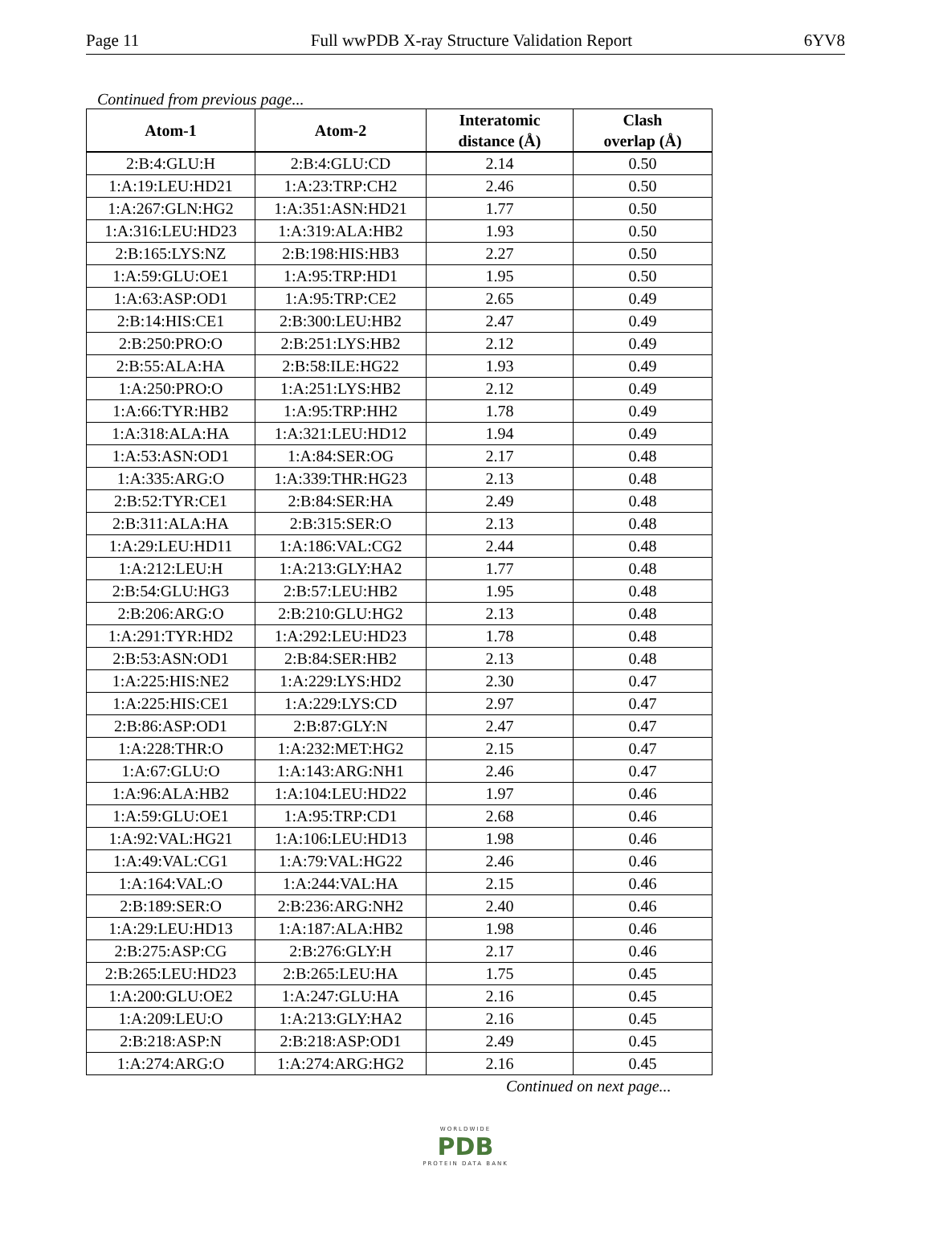Page 11 Full wwPDB X-ray Structure Validation Report 6YV8
Continued from previous page...
| Atom-1 | Atom-2 | Interatomic distance (Å) | Clash overlap (Å) |
| --- | --- | --- | --- |
| 2:B:4:GLU:H | 2:B:4:GLU:CD | 2.14 | 0.50 |
| 1:A:19:LEU:HD21 | 1:A:23:TRP:CH2 | 2.46 | 0.50 |
| 1:A:267:GLN:HG2 | 1:A:351:ASN:HD21 | 1.77 | 0.50 |
| 1:A:316:LEU:HD23 | 1:A:319:ALA:HB2 | 1.93 | 0.50 |
| 2:B:165:LYS:NZ | 2:B:198:HIS:HB3 | 2.27 | 0.50 |
| 1:A:59:GLU:OE1 | 1:A:95:TRP:HD1 | 1.95 | 0.50 |
| 1:A:63:ASP:OD1 | 1:A:95:TRP:CE2 | 2.65 | 0.49 |
| 2:B:14:HIS:CE1 | 2:B:300:LEU:HB2 | 2.47 | 0.49 |
| 2:B:250:PRO:O | 2:B:251:LYS:HB2 | 2.12 | 0.49 |
| 2:B:55:ALA:HA | 2:B:58:ILE:HG22 | 1.93 | 0.49 |
| 1:A:250:PRO:O | 1:A:251:LYS:HB2 | 2.12 | 0.49 |
| 1:A:66:TYR:HB2 | 1:A:95:TRP:HH2 | 1.78 | 0.49 |
| 1:A:318:ALA:HA | 1:A:321:LEU:HD12 | 1.94 | 0.49 |
| 1:A:53:ASN:OD1 | 1:A:84:SER:OG | 2.17 | 0.48 |
| 1:A:335:ARG:O | 1:A:339:THR:HG23 | 2.13 | 0.48 |
| 2:B:52:TYR:CE1 | 2:B:84:SER:HA | 2.49 | 0.48 |
| 2:B:311:ALA:HA | 2:B:315:SER:O | 2.13 | 0.48 |
| 1:A:29:LEU:HD11 | 1:A:186:VAL:CG2 | 2.44 | 0.48 |
| 1:A:212:LEU:H | 1:A:213:GLY:HA2 | 1.77 | 0.48 |
| 2:B:54:GLU:HG3 | 2:B:57:LEU:HB2 | 1.95 | 0.48 |
| 2:B:206:ARG:O | 2:B:210:GLU:HG2 | 2.13 | 0.48 |
| 1:A:291:TYR:HD2 | 1:A:292:LEU:HD23 | 1.78 | 0.48 |
| 2:B:53:ASN:OD1 | 2:B:84:SER:HB2 | 2.13 | 0.48 |
| 1:A:225:HIS:NE2 | 1:A:229:LYS:HD2 | 2.30 | 0.47 |
| 1:A:225:HIS:CE1 | 1:A:229:LYS:CD | 2.97 | 0.47 |
| 2:B:86:ASP:OD1 | 2:B:87:GLY:N | 2.47 | 0.47 |
| 1:A:228:THR:O | 1:A:232:MET:HG2 | 2.15 | 0.47 |
| 1:A:67:GLU:O | 1:A:143:ARG:NH1 | 2.46 | 0.47 |
| 1:A:96:ALA:HB2 | 1:A:104:LEU:HD22 | 1.97 | 0.46 |
| 1:A:59:GLU:OE1 | 1:A:95:TRP:CD1 | 2.68 | 0.46 |
| 1:A:92:VAL:HG21 | 1:A:106:LEU:HD13 | 1.98 | 0.46 |
| 1:A:49:VAL:CG1 | 1:A:79:VAL:HG22 | 2.46 | 0.46 |
| 1:A:164:VAL:O | 1:A:244:VAL:HA | 2.15 | 0.46 |
| 2:B:189:SER:O | 2:B:236:ARG:NH2 | 2.40 | 0.46 |
| 1:A:29:LEU:HD13 | 1:A:187:ALA:HB2 | 1.98 | 0.46 |
| 2:B:275:ASP:CG | 2:B:276:GLY:H | 2.17 | 0.46 |
| 2:B:265:LEU:HD23 | 2:B:265:LEU:HA | 1.75 | 0.45 |
| 1:A:200:GLU:OE2 | 1:A:247:GLU:HA | 2.16 | 0.45 |
| 1:A:209:LEU:O | 1:A:213:GLY:HA2 | 2.16 | 0.45 |
| 2:B:218:ASP:N | 2:B:218:ASP:OD1 | 2.49 | 0.45 |
| 1:A:274:ARG:O | 1:A:274:ARG:HG2 | 2.16 | 0.45 |
Continued on next page...
WORLDWIDE
PDB
PROTEIN DATA BANK